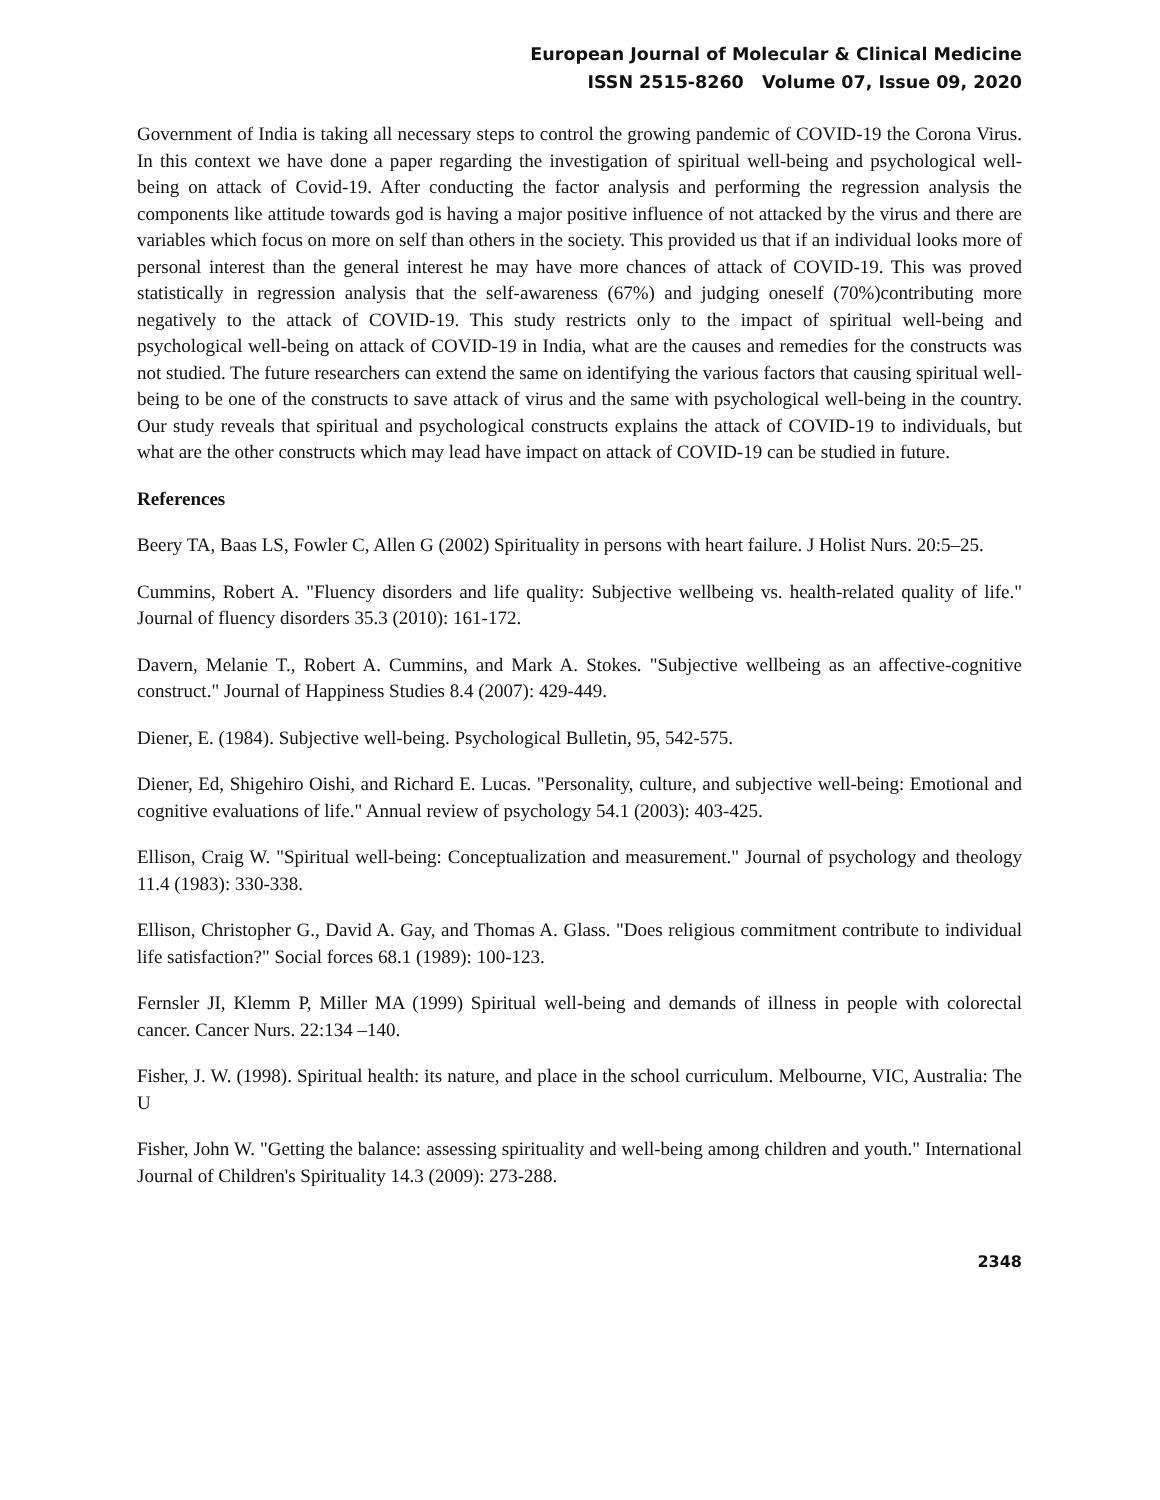European Journal of Molecular & Clinical Medicine
ISSN 2515-8260 Volume 07, Issue 09, 2020
Government of India is taking all necessary steps to control the growing pandemic of COVID-19 the Corona Virus. In this context we have done a paper regarding the investigation of spiritual well-being and psychological well-being on attack of Covid-19. After conducting the factor analysis and performing the regression analysis the components like attitude towards god is having a major positive influence of not attacked by the virus and there are variables which focus on more on self than others in the society. This provided us that if an individual looks more of personal interest than the general interest he may have more chances of attack of COVID-19. This was proved statistically in regression analysis that the self-awareness (67%) and judging oneself (70%)contributing more negatively to the attack of COVID-19. This study restricts only to the impact of spiritual well-being and psychological well-being on attack of COVID-19 in India, what are the causes and remedies for the constructs was not studied. The future researchers can extend the same on identifying the various factors that causing spiritual well-being to be one of the constructs to save attack of virus and the same with psychological well-being in the country. Our study reveals that spiritual and psychological constructs explains the attack of COVID-19 to individuals, but what are the other constructs which may lead have impact on attack of COVID-19 can be studied in future.
References
Beery TA, Baas LS, Fowler C, Allen G (2002) Spirituality in persons with heart failure. J Holist Nurs. 20:5–25.
Cummins, Robert A. "Fluency disorders and life quality: Subjective wellbeing vs. health-related quality of life." Journal of fluency disorders 35.3 (2010): 161-172.
Davern, Melanie T., Robert A. Cummins, and Mark A. Stokes. "Subjective wellbeing as an affective-cognitive construct." Journal of Happiness Studies 8.4 (2007): 429-449.
Diener, E. (1984). Subjective well-being. Psychological Bulletin, 95, 542-575.
Diener, Ed, Shigehiro Oishi, and Richard E. Lucas. "Personality, culture, and subjective well-being: Emotional and cognitive evaluations of life." Annual review of psychology 54.1 (2003): 403-425.
Ellison, Craig W. "Spiritual well-being: Conceptualization and measurement." Journal of psychology and theology 11.4 (1983): 330-338.
Ellison, Christopher G., David A. Gay, and Thomas A. Glass. "Does religious commitment contribute to individual life satisfaction?" Social forces 68.1 (1989): 100-123.
Fernsler JI, Klemm P, Miller MA (1999) Spiritual well-being and demands of illness in people with colorectal cancer. Cancer Nurs. 22:134 –140.
Fisher, J. W. (1998). Spiritual health: its nature, and place in the school curriculum. Melbourne, VIC, Australia: The U
Fisher, John W. "Getting the balance: assessing spirituality and well-being among children and youth." International Journal of Children's Spirituality 14.3 (2009): 273-288.
2348